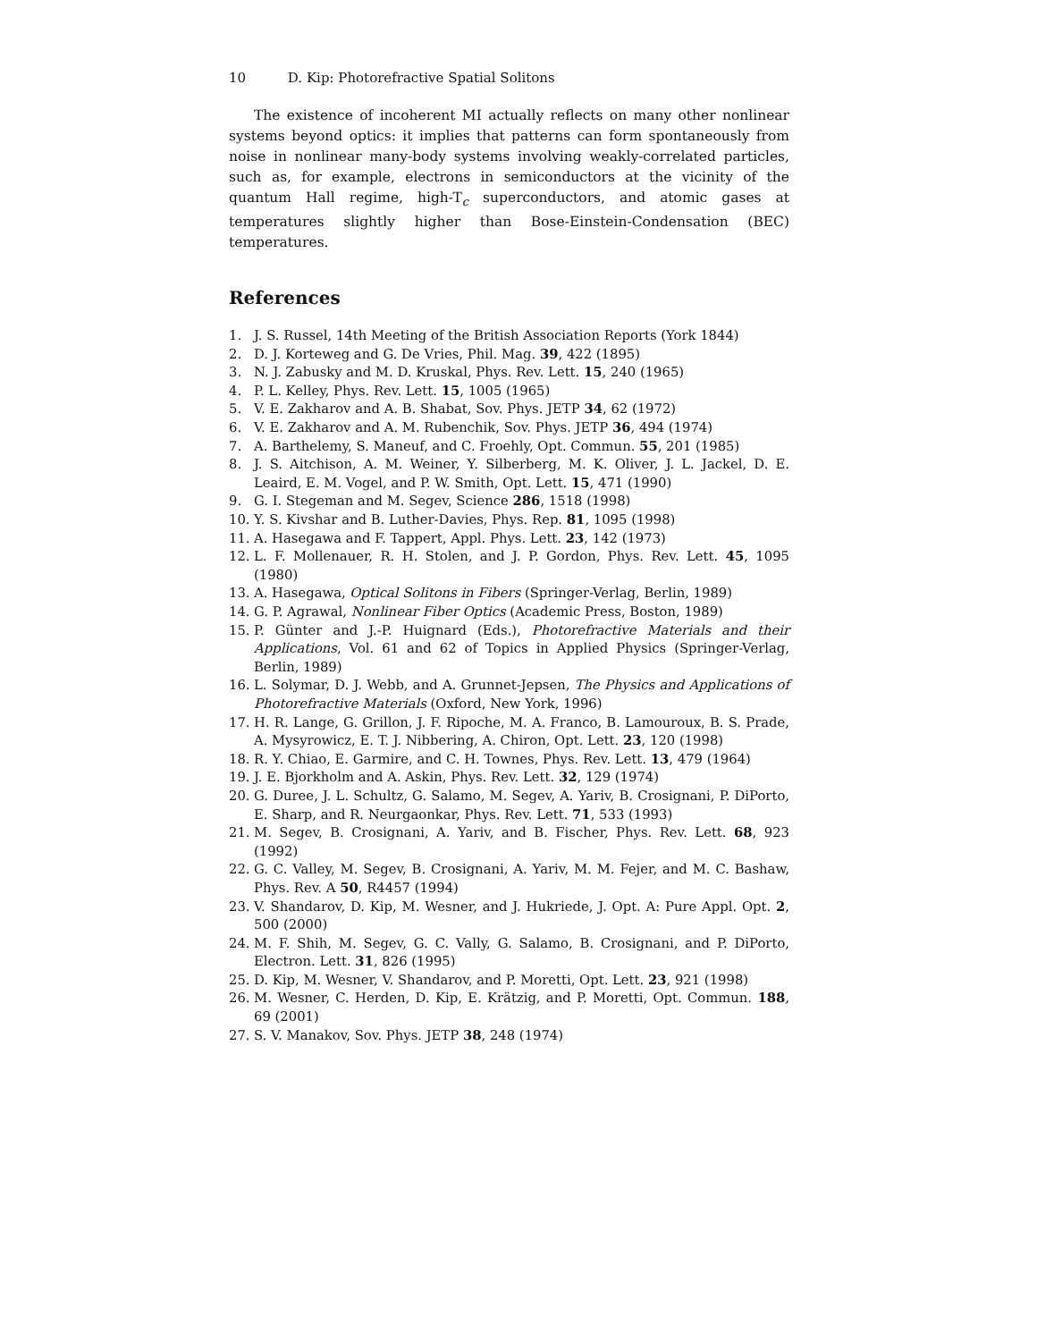10 D. Kip: Photorefractive Spatial Solitons
The existence of incoherent MI actually reflects on many other nonlinear systems beyond optics: it implies that patterns can form spontaneously from noise in nonlinear many-body systems involving weakly-correlated particles, such as, for example, electrons in semiconductors at the vicinity of the quantum Hall regime, high-T<sub>c</sub> superconductors, and atomic gases at temperatures slightly higher than Bose-Einstein-Condensation (BEC) temperatures.
References
1. J. S. Russel, 14th Meeting of the British Association Reports (York 1844)
2. D. J. Korteweg and G. De Vries, Phil. Mag. 39, 422 (1895)
3. N. J. Zabusky and M. D. Kruskal, Phys. Rev. Lett. 15, 240 (1965)
4. P. L. Kelley, Phys. Rev. Lett. 15, 1005 (1965)
5. V. E. Zakharov and A. B. Shabat, Sov. Phys. JETP 34, 62 (1972)
6. V. E. Zakharov and A. M. Rubenchik, Sov. Phys. JETP 36, 494 (1974)
7. A. Barthelemy, S. Maneuf, and C. Froehly, Opt. Commun. 55, 201 (1985)
8. J. S. Aitchison, A. M. Weiner, Y. Silberberg, M. K. Oliver, J. L. Jackel, D. E. Leaird, E. M. Vogel, and P. W. Smith, Opt. Lett. 15, 471 (1990)
9. G. I. Stegeman and M. Segev, Science 286, 1518 (1998)
10. Y. S. Kivshar and B. Luther-Davies, Phys. Rep. 81, 1095 (1998)
11. A. Hasegawa and F. Tappert, Appl. Phys. Lett. 23, 142 (1973)
12. L. F. Mollenauer, R. H. Stolen, and J. P. Gordon, Phys. Rev. Lett. 45, 1095 (1980)
13. A. Hasegawa, Optical Solitons in Fibers (Springer-Verlag, Berlin, 1989)
14. G. P. Agrawal, Nonlinear Fiber Optics (Academic Press, Boston, 1989)
15. P. Günter and J.-P. Huignard (Eds.), Photorefractive Materials and their Applications, Vol. 61 and 62 of Topics in Applied Physics (Springer-Verlag, Berlin, 1989)
16. L. Solymar, D. J. Webb, and A. Grunnet-Jepsen, The Physics and Applications of Photorefractive Materials (Oxford, New York, 1996)
17. H. R. Lange, G. Grillon, J. F. Ripoche, M. A. Franco, B. Lamouroux, B. S. Prade, A. Mysyrowicz, E. T. J. Nibbering, A. Chiron, Opt. Lett. 23, 120 (1998)
18. R. Y. Chiao, E. Garmire, and C. H. Townes, Phys. Rev. Lett. 13, 479 (1964)
19. J. E. Bjorkholm and A. Askin, Phys. Rev. Lett. 32, 129 (1974)
20. G. Duree, J. L. Schultz, G. Salamo, M. Segev, A. Yariv, B. Crosignani, P. DiPorto, E. Sharp, and R. Neurgaonkar, Phys. Rev. Lett. 71, 533 (1993)
21. M. Segev, B. Crosignani, A. Yariv, and B. Fischer, Phys. Rev. Lett. 68, 923 (1992)
22. G. C. Valley, M. Segev, B. Crosignani, A. Yariv, M. M. Fejer, and M. C. Bashaw, Phys. Rev. A 50, R4457 (1994)
23. V. Shandarov, D. Kip, M. Wesner, and J. Hukriede, J. Opt. A: Pure Appl. Opt. 2, 500 (2000)
24. M. F. Shih, M. Segev, G. C. Vally, G. Salamo, B. Crosignani, and P. DiPorto, Electron. Lett. 31, 826 (1995)
25. D. Kip, M. Wesner, V. Shandarov, and P. Moretti, Opt. Lett. 23, 921 (1998)
26. M. Wesner, C. Herden, D. Kip, E. Krätzig, and P. Moretti, Opt. Commun. 188, 69 (2001)
27. S. V. Manakov, Sov. Phys. JETP 38, 248 (1974)